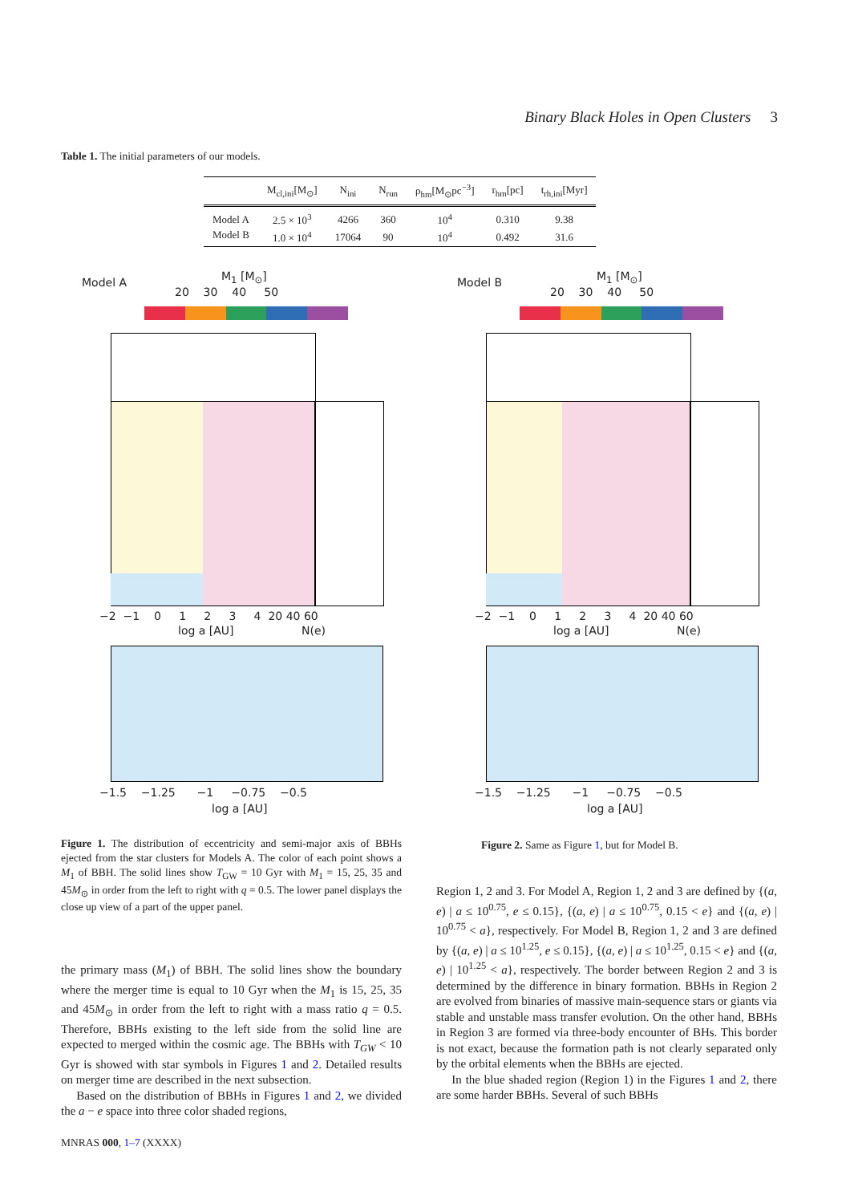Binary Black Holes in Open Clusters 3
Table 1. The initial parameters of our models.
| | M<sub>cl,ini</sub>[M<sub>⊙</sub>] | N<sub>ini</sub> | N<sub>run</sub> | ρ<sub>hm</sub>[M<sub>⊙</sub>pc<sup>−3</sup>] | r<sub>hm</sub>[pc] | t<sub>rh,ini</sub>[Myr] |
| --- | --- | --- | --- | --- | --- | --- |
| Model A | 2.5 × 10<sup>3</sup> | 4266 | 360 | 10<sup>4</sup> | 0.310 | 9.38 |
| Model B | 1.0 × 10<sup>4</sup> | 17064 | 90 | 10<sup>4</sup> | 0.492 | 31.6 |
Model A M<sub>1</sub> [M<sub>⊙</sub>]
20 30 40 50
−2 −1 0 1 2 3 4 20 40 60
log a [AU] N(e)
−1.5 −1.25 −1 −0.75 −0.5
log a [AU]
Model B M<sub>1</sub> [M<sub>⊙</sub>]
20 30 40 50
−2 −1 0 1 2 3 4 20 40 60
log a [AU] N(e)
−1.5 −1.25 −1 −0.75 −0.5
log a [AU]
Figure 1. The distribution of eccentricity and semi-major axis of BBHs ejected from the star clusters for Models A. The color of each point shows a M<sub>1</sub> of BBH. The solid lines show T<sub>GW</sub> = 10 Gyr with M<sub>1</sub> = 15, 25, 35 and 45M<sub>⊙</sub> in order from the left to right with q = 0.5. The lower panel displays the close up view of a part of the upper panel.
Figure 2. Same as Figure 1, but for Model B.
the primary mass (M<sub>1</sub>) of BBH. The solid lines show the boundary where the merger time is equal to 10 Gyr when the M<sub>1</sub> is 15, 25, 35 and 45M<sub>⊙</sub> in order from the left to right with a mass ratio q = 0.5. Therefore, BBHs existing to the left side from the solid line are expected to merged within the cosmic age. The BBHs with T<sub>GW</sub> < 10 Gyr is showed with star symbols in Figures 1 and 2. Detailed results on merger time are described in the next subsection.
Based on the distribution of BBHs in Figures 1 and 2, we divided the a − e space into three color shaded regions,
Region 1, 2 and 3. For Model A, Region 1, 2 and 3 are defined by {(a, e) | a ≤ 10<sup>0.75</sup>, e ≤ 0.15}, {(a, e) | a ≤ 10<sup>0.75</sup>, 0.15 < e} and {(a, e) | 10<sup>0.75</sup> < a}, respectively. For Model B, Region 1, 2 and 3 are defined by {(a, e) | a ≤ 10<sup>1.25</sup>, e ≤ 0.15}, {(a, e) | a ≤ 10<sup>1.25</sup>, 0.15 < e} and {(a, e) | 10<sup>1.25</sup> < a}, respectively. The border between Region 2 and 3 is determined by the difference in binary formation. BBHs in Region 2 are evolved from binaries of massive main-sequence stars or giants via stable and unstable mass transfer evolution. On the other hand, BBHs in Region 3 are formed via three-body encounter of BHs. This border is not exact, because the formation path is not clearly separated only by the orbital elements when the BBHs are ejected.
In the blue shaded region (Region 1) in the Figures 1 and 2, there are some harder BBHs. Several of such BBHs
MNRAS 000, 1–7 (XXXX)